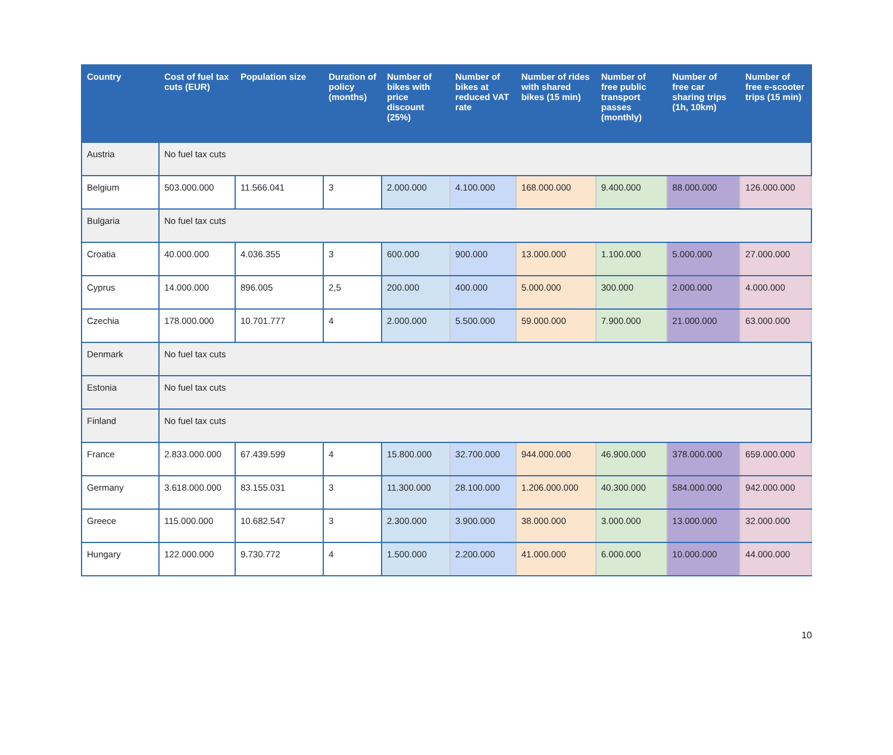| Country | Cost of fuel tax cuts (EUR) | Population size | Duration of policy (months) | Number of bikes with price discount (25%) | Number of bikes at reduced VAT rate | Number of rides with shared bikes (15 min) | Number of free public transport passes (monthly) | Number of free car sharing trips (1h, 10km) | Number of free e-scooter trips (15 min) |
| --- | --- | --- | --- | --- | --- | --- | --- | --- | --- |
| Austria | No fuel tax cuts | | | | | | | | |
| Belgium | 503.000.000 | 11.566.041 | 3 | 2.000.000 | 4.100.000 | 168.000.000 | 9.400.000 | 88.000.000 | 126.000.000 |
| Bulgaria | No fuel tax cuts | | | | | | | | |
| Croatia | 40.000.000 | 4.036.355 | 3 | 600.000 | 900.000 | 13.000.000 | 1.100.000 | 5.000.000 | 27.000.000 |
| Cyprus | 14.000.000 | 896.005 | 2,5 | 200.000 | 400.000 | 5.000.000 | 300.000 | 2.000.000 | 4.000.000 |
| Czechia | 178.000.000 | 10.701.777 | 4 | 2.000.000 | 5.500.000 | 59.000.000 | 7.900.000 | 21.000.000 | 63.000.000 |
| Denmark | No fuel tax cuts | | | | | | | | |
| Estonia | No fuel tax cuts | | | | | | | | |
| Finland | No fuel tax cuts | | | | | | | | |
| France | 2.833.000.000 | 67.439.599 | 4 | 15.800.000 | 32.700.000 | 944.000.000 | 46.900.000 | 378.000.000 | 659.000.000 |
| Germany | 3.618.000.000 | 83.155.031 | 3 | 11.300.000 | 28.100.000 | 1.206.000.000 | 40.300.000 | 584.000.000 | 942.000.000 |
| Greece | 115.000.000 | 10.682.547 | 3 | 2.300.000 | 3.900.000 | 38.000.000 | 3.000.000 | 13.000.000 | 32.000.000 |
| Hungary | 122.000.000 | 9.730.772 | 4 | 1.500.000 | 2.200.000 | 41.000.000 | 6.000.000 | 10.000.000 | 44.000.000 |
10